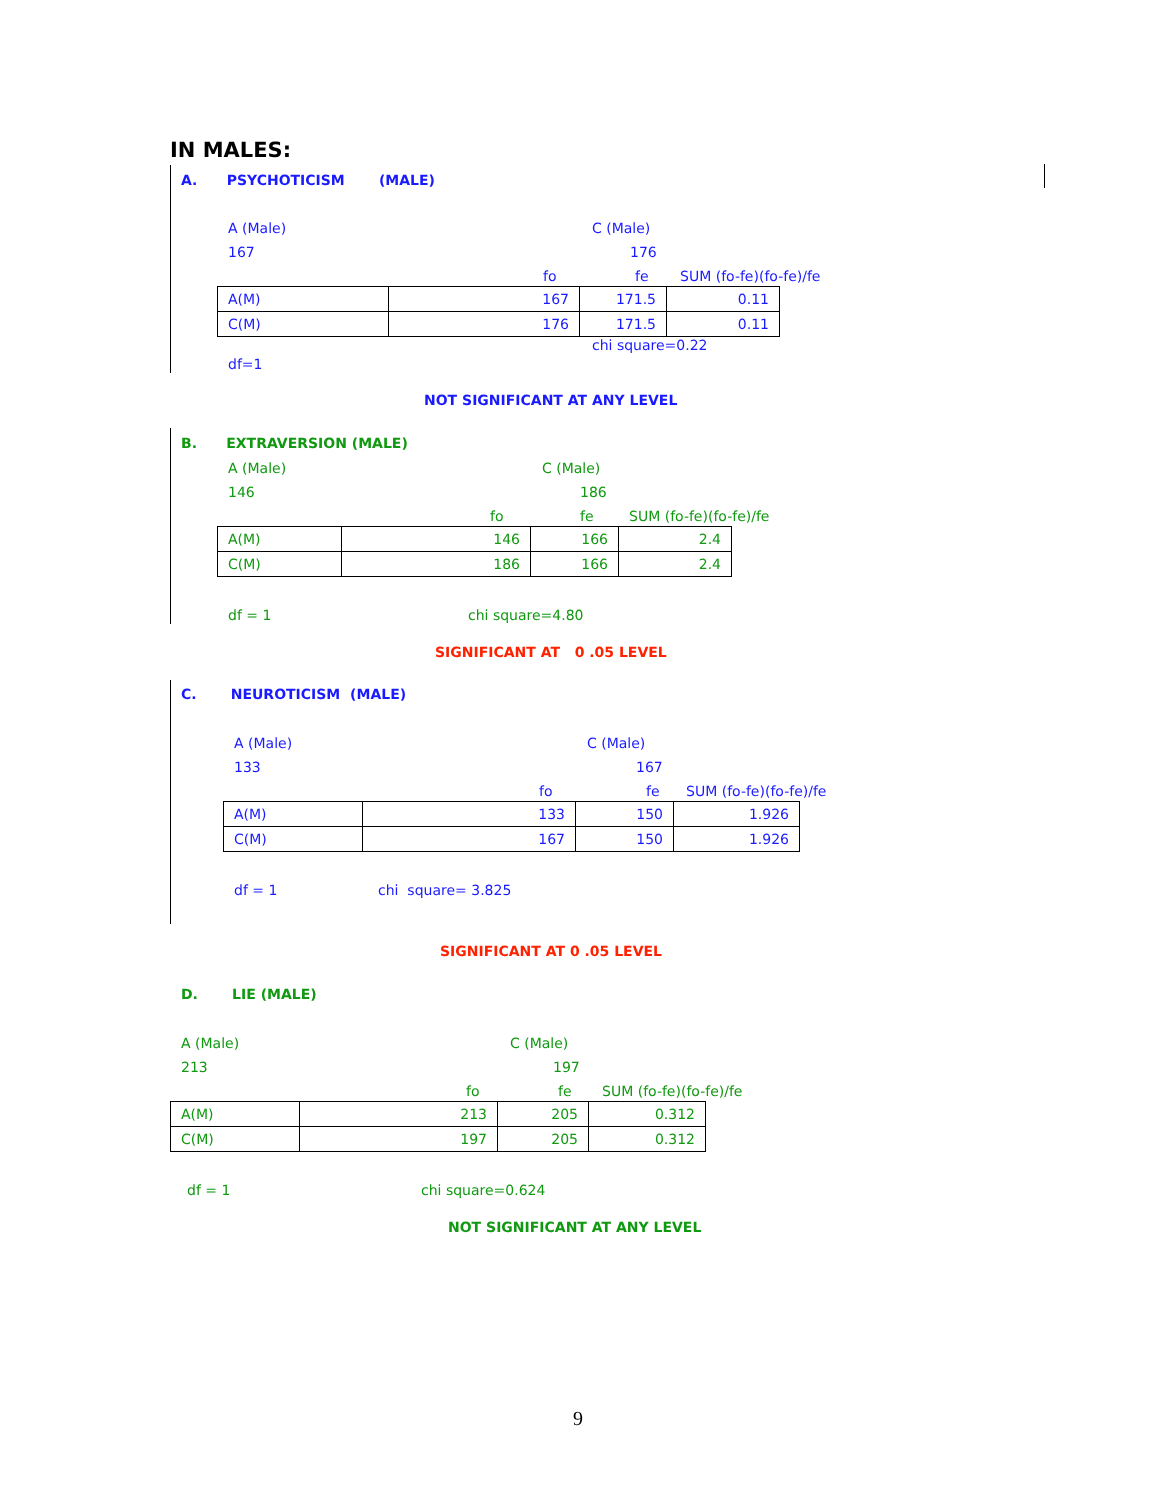IN MALES:
A. PSYCHOTICISM (MALE)
A (Male) C (Male)
167 176
fo fe SUM (fo-fe)(fo-fe)/fe
| A(M) | 167 | 171.5 | 0.11 |
| C(M) | 176 | 171.5 | 0.11 |
chi square=0.22
df=1
NOT SIGNIFICANT AT ANY LEVEL
B. EXTRAVERSION (MALE)
A (Male) C (Male)
146 186
fo fe SUM (fo-fe)(fo-fe)/fe
| A(M) | 146 | 166 | 2.4 |
| C(M) | 186 | 166 | 2.4 |
df = 1 chi square=4.80
SIGNIFICANT AT 0 .05 LEVEL
C. NEUROTICISM (MALE)
A (Male) C (Male)
133 167
fo fe SUM (fo-fe)(fo-fe)/fe
| A(M) | 133 | 150 | 1.926 |
| C(M) | 167 | 150 | 1.926 |
df = 1 chi square= 3.825
SIGNIFICANT AT 0 .05 LEVEL
D. LIE (MALE)
A (Male) C (Male)
213 197
fo fe SUM (fo-fe)(fo-fe)/fe
| A(M) | 213 | 205 | 0.312 |
| C(M) | 197 | 205 | 0.312 |
df = 1 chi square=0.624
NOT SIGNIFICANT AT ANY LEVEL
9